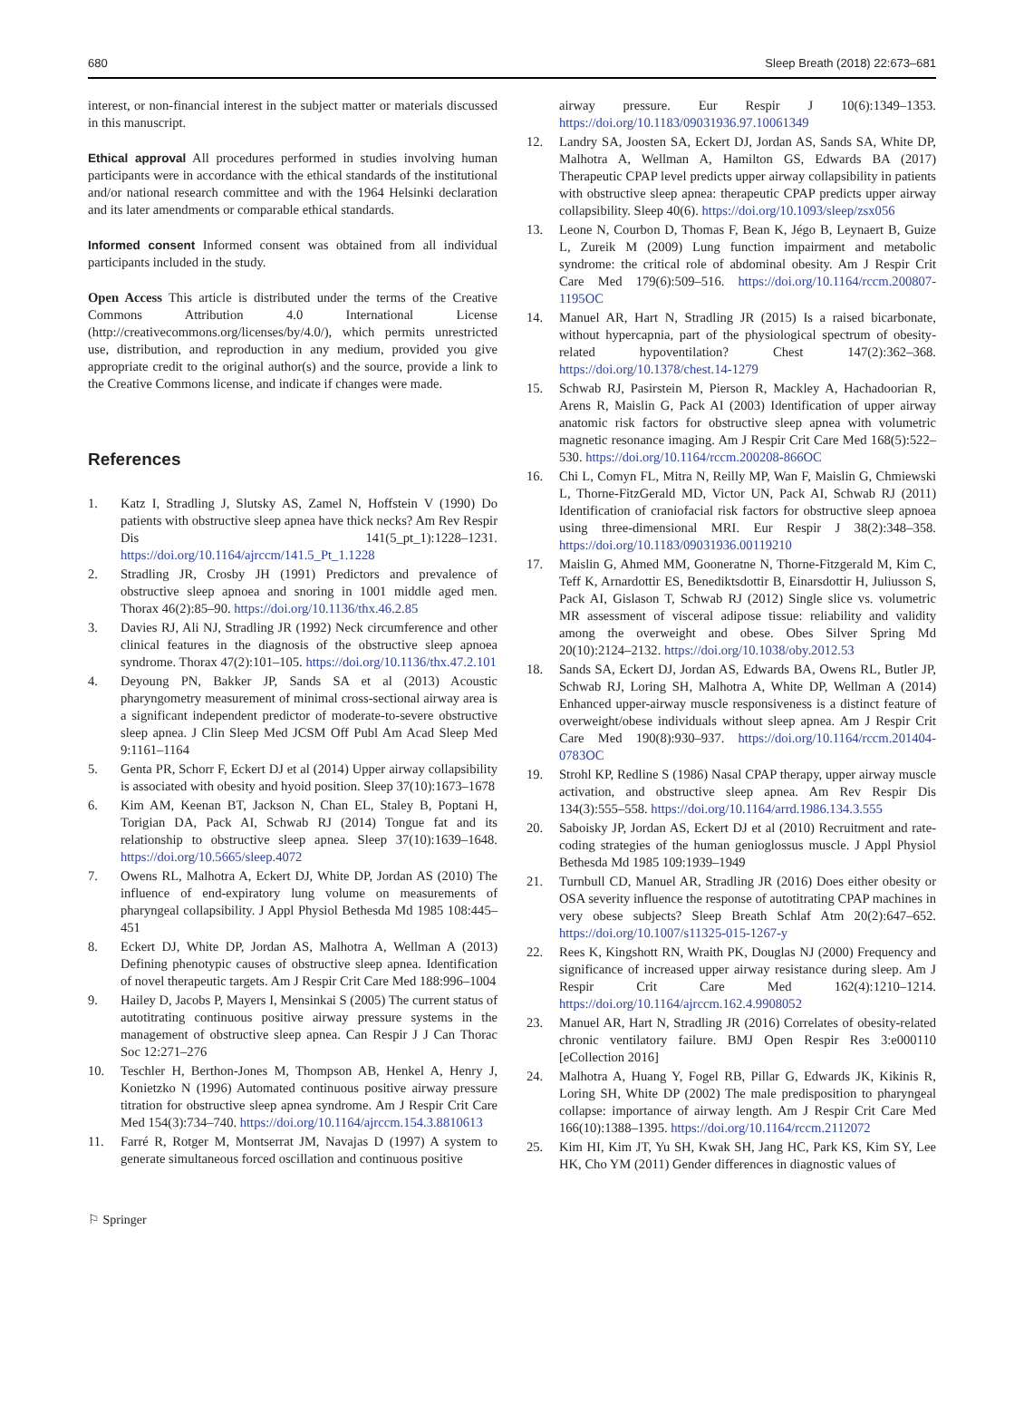680 Sleep Breath (2018) 22:673–681
interest, or non-financial interest in the subject matter or materials discussed in this manuscript.
Ethical approval All procedures performed in studies involving human participants were in accordance with the ethical standards of the institutional and/or national research committee and with the 1964 Helsinki declaration and its later amendments or comparable ethical standards.
Informed consent Informed consent was obtained from all individual participants included in the study.
Open Access This article is distributed under the terms of the Creative Commons Attribution 4.0 International License (http://creativecommons.org/licenses/by/4.0/), which permits unrestricted use, distribution, and reproduction in any medium, provided you give appropriate credit to the original author(s) and the source, provide a link to the Creative Commons license, and indicate if changes were made.
References
1. Katz I, Stradling J, Slutsky AS, Zamel N, Hoffstein V (1990) Do patients with obstructive sleep apnea have thick necks? Am Rev Respir Dis 141(5_pt_1):1228–1231. https://doi.org/10.1164/ajrccm/141.5_Pt_1.1228
2. Stradling JR, Crosby JH (1991) Predictors and prevalence of obstructive sleep apnoea and snoring in 1001 middle aged men. Thorax 46(2):85–90. https://doi.org/10.1136/thx.46.2.85
3. Davies RJ, Ali NJ, Stradling JR (1992) Neck circumference and other clinical features in the diagnosis of the obstructive sleep apnoea syndrome. Thorax 47(2):101–105. https://doi.org/10.1136/thx.47.2.101
4. Deyoung PN, Bakker JP, Sands SA et al (2013) Acoustic pharyngometry measurement of minimal cross-sectional airway area is a significant independent predictor of moderate-to-severe obstructive sleep apnea. J Clin Sleep Med JCSM Off Publ Am Acad Sleep Med 9:1161–1164
5. Genta PR, Schorr F, Eckert DJ et al (2014) Upper airway collapsibility is associated with obesity and hyoid position. Sleep 37(10):1673–1678
6. Kim AM, Keenan BT, Jackson N, Chan EL, Staley B, Poptani H, Torigian DA, Pack AI, Schwab RJ (2014) Tongue fat and its relationship to obstructive sleep apnea. Sleep 37(10):1639–1648. https://doi.org/10.5665/sleep.4072
7. Owens RL, Malhotra A, Eckert DJ, White DP, Jordan AS (2010) The influence of end-expiratory lung volume on measurements of pharyngeal collapsibility. J Appl Physiol Bethesda Md 1985 108:445–451
8. Eckert DJ, White DP, Jordan AS, Malhotra A, Wellman A (2013) Defining phenotypic causes of obstructive sleep apnea. Identification of novel therapeutic targets. Am J Respir Crit Care Med 188:996–1004
9. Hailey D, Jacobs P, Mayers I, Mensinkai S (2005) The current status of autotitrating continuous positive airway pressure systems in the management of obstructive sleep apnea. Can Respir J J Can Thorac Soc 12:271–276
10. Teschler H, Berthon-Jones M, Thompson AB, Henkel A, Henry J, Konietzko N (1996) Automated continuous positive airway pressure titration for obstructive sleep apnea syndrome. Am J Respir Crit Care Med 154(3):734–740. https://doi.org/10.1164/ajrccm.154.3.8810613
11. Farré R, Rotger M, Montserrat JM, Navajas D (1997) A system to generate simultaneous forced oscillation and continuous positive
airway pressure. Eur Respir J 10(6):1349–1353. https://doi.org/10.1183/09031936.97.10061349
12. Landry SA, Joosten SA, Eckert DJ, Jordan AS, Sands SA, White DP, Malhotra A, Wellman A, Hamilton GS, Edwards BA (2017) Therapeutic CPAP level predicts upper airway collapsibility in patients with obstructive sleep apnea: therapeutic CPAP predicts upper airway collapsibility. Sleep 40(6). https://doi.org/10.1093/sleep/zsx056
13. Leone N, Courbon D, Thomas F, Bean K, Jégo B, Leynaert B, Guize L, Zureik M (2009) Lung function impairment and metabolic syndrome: the critical role of abdominal obesity. Am J Respir Crit Care Med 179(6):509–516. https://doi.org/10.1164/rccm.200807-1195OC
14. Manuel AR, Hart N, Stradling JR (2015) Is a raised bicarbonate, without hypercapnia, part of the physiological spectrum of obesity-related hypoventilation? Chest 147(2):362–368. https://doi.org/10.1378/chest.14-1279
15. Schwab RJ, Pasirstein M, Pierson R, Mackley A, Hachadoorian R, Arens R, Maislin G, Pack AI (2003) Identification of upper airway anatomic risk factors for obstructive sleep apnea with volumetric magnetic resonance imaging. Am J Respir Crit Care Med 168(5):522–530. https://doi.org/10.1164/rccm.200208-866OC
16. Chi L, Comyn FL, Mitra N, Reilly MP, Wan F, Maislin G, Chmiewski L, Thorne-FitzGerald MD, Victor UN, Pack AI, Schwab RJ (2011) Identification of craniofacial risk factors for obstructive sleep apnoea using three-dimensional MRI. Eur Respir J 38(2):348–358. https://doi.org/10.1183/09031936.00119210
17. Maislin G, Ahmed MM, Gooneratne N, Thorne-Fitzgerald M, Kim C, Teff K, Arnardottir ES, Benediktsdottir B, Einarsdottir H, Juliusson S, Pack AI, Gislason T, Schwab RJ (2012) Single slice vs. volumetric MR assessment of visceral adipose tissue: reliability and validity among the overweight and obese. Obes Silver Spring Md 20(10):2124–2132. https://doi.org/10.1038/oby.2012.53
18. Sands SA, Eckert DJ, Jordan AS, Edwards BA, Owens RL, Butler JP, Schwab RJ, Loring SH, Malhotra A, White DP, Wellman A (2014) Enhanced upper-airway muscle responsiveness is a distinct feature of overweight/obese individuals without sleep apnea. Am J Respir Crit Care Med 190(8):930–937. https://doi.org/10.1164/rccm.201404-0783OC
19. Strohl KP, Redline S (1986) Nasal CPAP therapy, upper airway muscle activation, and obstructive sleep apnea. Am Rev Respir Dis 134(3):555–558. https://doi.org/10.1164/arrd.1986.134.3.555
20. Saboisky JP, Jordan AS, Eckert DJ et al (2010) Recruitment and rate-coding strategies of the human genioglossus muscle. J Appl Physiol Bethesda Md 1985 109:1939–1949
21. Turnbull CD, Manuel AR, Stradling JR (2016) Does either obesity or OSA severity influence the response of autotitrating CPAP machines in very obese subjects? Sleep Breath Schlaf Atm 20(2):647–652. https://doi.org/10.1007/s11325-015-1267-y
22. Rees K, Kingshott RN, Wraith PK, Douglas NJ (2000) Frequency and significance of increased upper airway resistance during sleep. Am J Respir Crit Care Med 162(4):1210–1214. https://doi.org/10.1164/ajrccm.162.4.9908052
23. Manuel AR, Hart N, Stradling JR (2016) Correlates of obesity-related chronic ventilatory failure. BMJ Open Respir Res 3:e000110 [eCollection 2016]
24. Malhotra A, Huang Y, Fogel RB, Pillar G, Edwards JK, Kikinis R, Loring SH, White DP (2002) The male predisposition to pharyngeal collapse: importance of airway length. Am J Respir Crit Care Med 166(10):1388–1395. https://doi.org/10.1164/rccm.2112072
25. Kim HI, Kim JT, Yu SH, Kwak SH, Jang HC, Park KS, Kim SY, Lee HK, Cho YM (2011) Gender differences in diagnostic values of
⚐ Springer